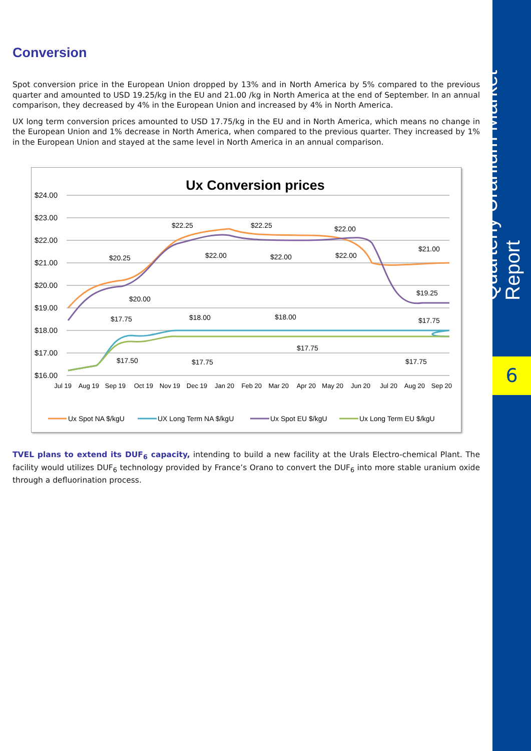Quarterly Uranium Market Report
6
Conversion
Spot conversion price in the European Union dropped by 13% and in North America by 5% compared to the previous quarter and amounted to USD 19.25/kg in the EU and 21.00 /kg in North America at the end of September. In an annual comparison, they decreased by 4% in the European Union and increased by 4% in North America.
UX long term conversion prices amounted to USD 17.75/kg in the EU and in North America, which means no change in the European Union and 1% decrease in North America, when compared to the previous quarter. They increased by 1% in the European Union and stayed at the same level in North America in an annual comparison.
Ux Conversion prices
$24.00
$23.00
$22.00
$21.00
$20.00
$19.00
$18.00
$17.00
$16.00
$20.25
$20.00
$22.25
$22.00
$22.25
$22.00
$22.00
$22.00
$21.00
$19.25
$17.75
$18.00
$18.00
$17.50
$17.75
$17.75
$17.75
$17.75
Jul 19
Aug 19
Sep 19
Oct 19
Nov 19
Dec 19
Jan 20
Feb 20
Mar 20
Apr 20
May 20
Jun 20
Jul 20
Aug 20
Sep 20
Ux Spot NA $/kgU
UX Long Term NA $/kgU
Ux Spot EU $/kgU
Ux Long Term EU $/kgU
TVEL plans to extend its DUF<sub>6</sub> capacity, intending to build a new facility at the Urals Electro-chemical Plant. The facility would utilizes DUF<sub>6</sub> technology provided by France’s Orano to convert the DUF<sub>6</sub> into more stable uranium oxide through a defluorination process.